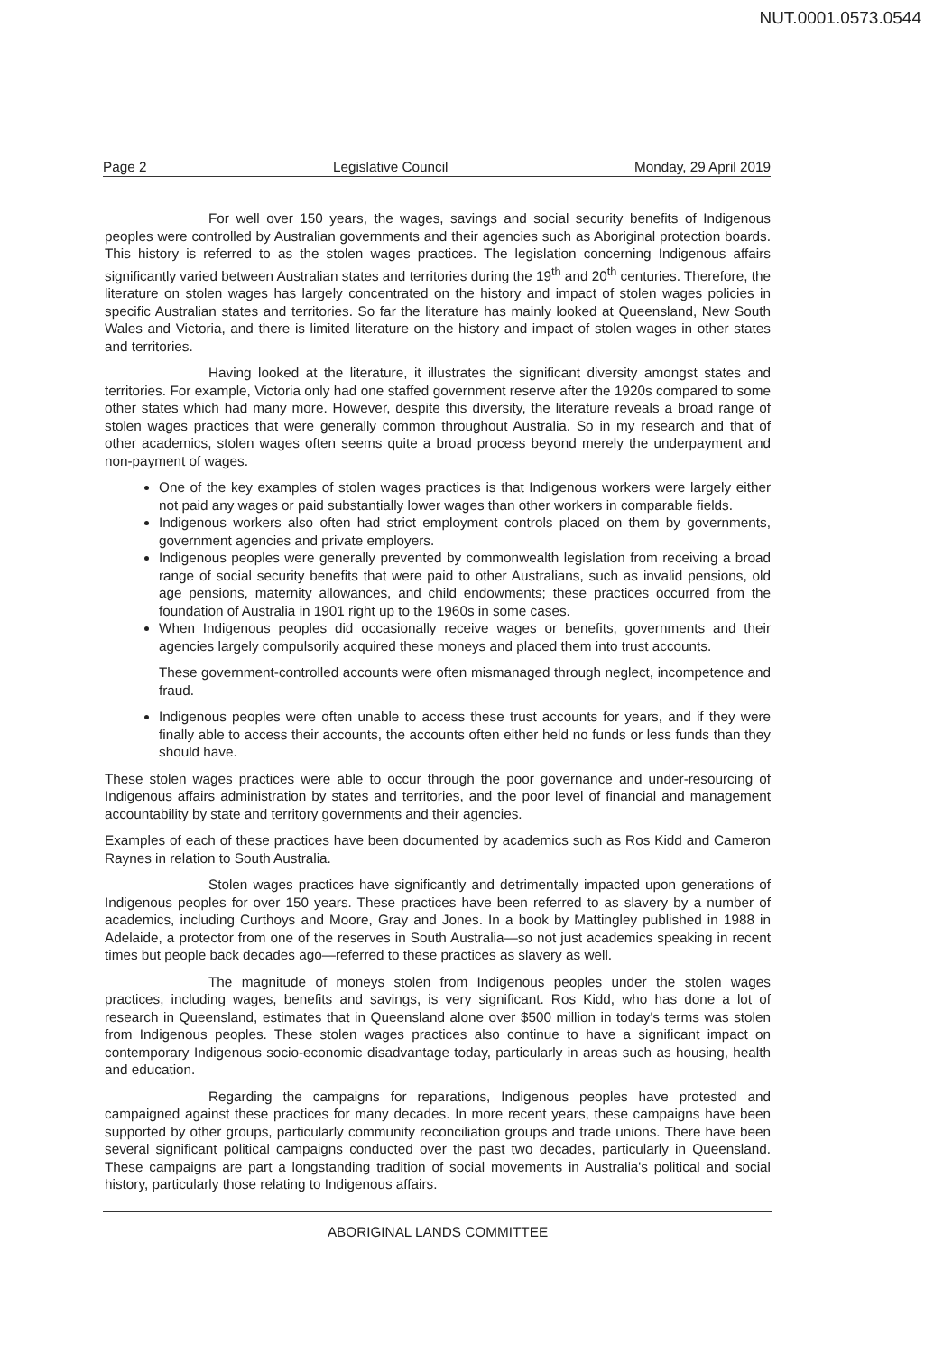NUT.0001.0573.0544
Page 2 Legislative Council Monday, 29 April 2019
For well over 150 years, the wages, savings and social security benefits of Indigenous peoples were controlled by Australian governments and their agencies such as Aboriginal protection boards. This history is referred to as the stolen wages practices. The legislation concerning Indigenous affairs significantly varied between Australian states and territories during the 19<sup>th</sup> and 20<sup>th</sup> centuries. Therefore, the literature on stolen wages has largely concentrated on the history and impact of stolen wages policies in specific Australian states and territories. So far the literature has mainly looked at Queensland, New South Wales and Victoria, and there is limited literature on the history and impact of stolen wages in other states and territories.
Having looked at the literature, it illustrates the significant diversity amongst states and territories. For example, Victoria only had one staffed government reserve after the 1920s compared to some other states which had many more. However, despite this diversity, the literature reveals a broad range of stolen wages practices that were generally common throughout Australia. So in my research and that of other academics, stolen wages often seems quite a broad process beyond merely the underpayment and non-payment of wages.
One of the key examples of stolen wages practices is that Indigenous workers were largely either not paid any wages or paid substantially lower wages than other workers in comparable fields.
Indigenous workers also often had strict employment controls placed on them by governments, government agencies and private employers.
Indigenous peoples were generally prevented by commonwealth legislation from receiving a broad range of social security benefits that were paid to other Australians, such as invalid pensions, old age pensions, maternity allowances, and child endowments; these practices occurred from the foundation of Australia in 1901 right up to the 1960s in some cases.
When Indigenous peoples did occasionally receive wages or benefits, governments and their agencies largely compulsorily acquired these moneys and placed them into trust accounts.
These government-controlled accounts were often mismanaged through neglect, incompetence and fraud.
Indigenous peoples were often unable to access these trust accounts for years, and if they were finally able to access their accounts, the accounts often either held no funds or less funds than they should have.
These stolen wages practices were able to occur through the poor governance and under-resourcing of Indigenous affairs administration by states and territories, and the poor level of financial and management accountability by state and territory governments and their agencies.
Examples of each of these practices have been documented by academics such as Ros Kidd and Cameron Raynes in relation to South Australia.
Stolen wages practices have significantly and detrimentally impacted upon generations of Indigenous peoples for over 150 years. These practices have been referred to as slavery by a number of academics, including Curthoys and Moore, Gray and Jones. In a book by Mattingley published in 1988 in Adelaide, a protector from one of the reserves in South Australia—so not just academics speaking in recent times but people back decades ago—referred to these practices as slavery as well.
The magnitude of moneys stolen from Indigenous peoples under the stolen wages practices, including wages, benefits and savings, is very significant. Ros Kidd, who has done a lot of research in Queensland, estimates that in Queensland alone over $500 million in today's terms was stolen from Indigenous peoples. These stolen wages practices also continue to have a significant impact on contemporary Indigenous socio-economic disadvantage today, particularly in areas such as housing, health and education.
Regarding the campaigns for reparations, Indigenous peoples have protested and campaigned against these practices for many decades. In more recent years, these campaigns have been supported by other groups, particularly community reconciliation groups and trade unions. There have been several significant political campaigns conducted over the past two decades, particularly in Queensland. These campaigns are part a longstanding tradition of social movements in Australia's political and social history, particularly those relating to Indigenous affairs.
ABORIGINAL LANDS COMMITTEE